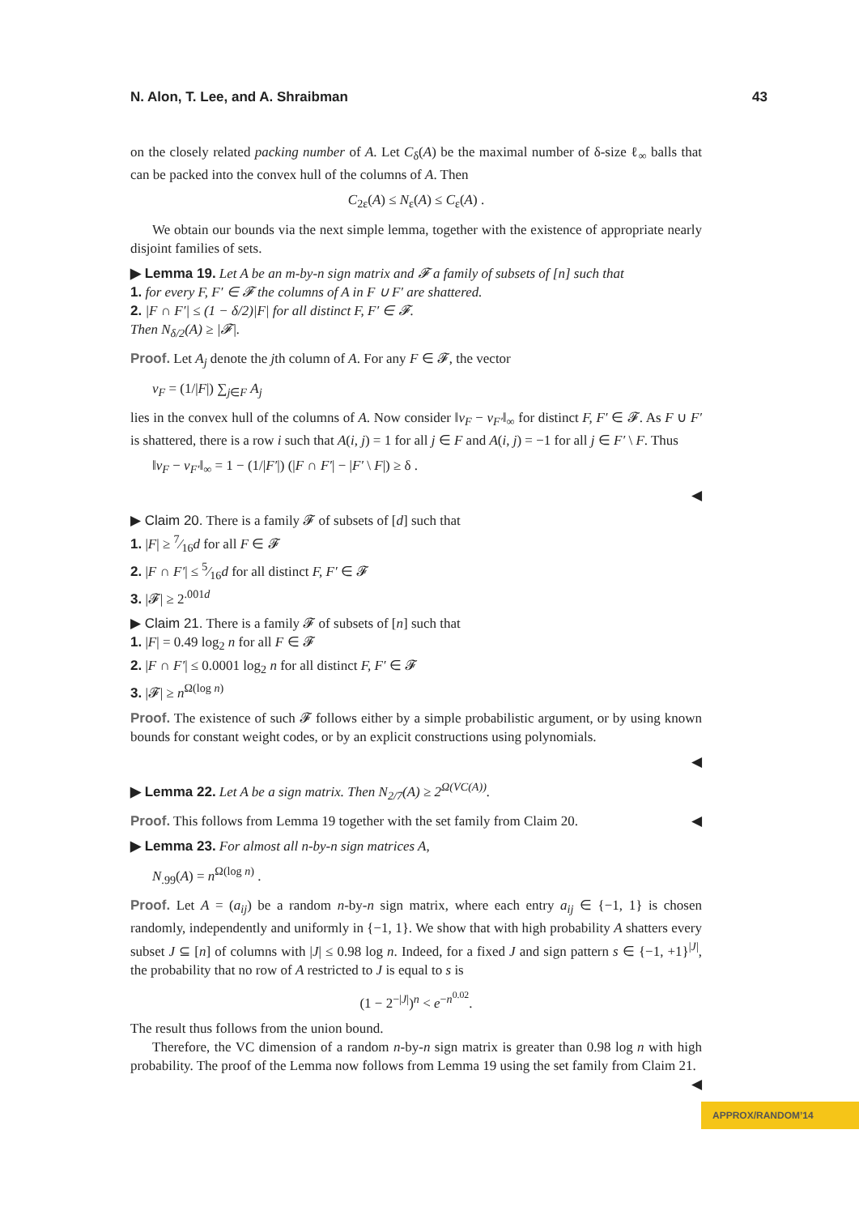N. Alon, T. Lee, and A. Shraibman 43
on the closely related packing number of A. Let C<sub>δ</sub>(A) be the maximal number of δ-size ℓ<sub>∞</sub> balls that can be packed into the convex hull of the columns of A. Then
C<sub>2ε</sub>(A) ≤ N<sub>ε</sub>(A) ≤ C<sub>ε</sub>(A) .
We obtain our bounds via the next simple lemma, together with the existence of appropriate nearly disjoint families of sets.
▶ Lemma 19. Let A be an m-by-n sign matrix and 𝓕 a family of subsets of [n] such that
1. for every F, F′ ∈ 𝓕 the columns of A in F ∪ F′ are shattered.
2. |F ∩ F′| ≤ (1 − δ/2)|F| for all distinct F, F′ ∈ 𝓕.
Then N<sub>δ/2</sub>(A) ≥ |𝓕|.
Proof. Let A<sub>j</sub> denote the jth column of A. For any F ∈ 𝓕, the vector
v<sub>F</sub> = (1/|F|) ∑<sub>j∈F</sub> A<sub>j</sub>
lies in the convex hull of the columns of A. Now consider ‖v<sub>F</sub> − v<sub>F′</sub>‖<sub>∞</sub> for distinct F, F′ ∈ 𝓕. As F ∪ F′ is shattered, there is a row i such that A(i, j) = 1 for all j ∈ F and A(i, j) = −1 for all j ∈ F′ \ F. Thus
‖v<sub>F</sub> − v<sub>F′</sub>‖<sub>∞</sub> = 1 − (1/|F′|) (|F ∩ F′| − |F′ \ F|) ≥ δ .
◀
▶ Claim 20. There is a family 𝓕 of subsets of [d] such that
1. |F| ≥ 7⁄16d for all F ∈ 𝓕
2. |F ∩ F′| ≤ 5⁄16d for all distinct F, F′ ∈ 𝓕
3. |𝓕| ≥ 2<sup>.001d</sup>
▶ Claim 21. There is a family 𝓕 of subsets of [n] such that
1. |F| = 0.49 log<sub>2</sub> n for all F ∈ 𝓕
2. |F ∩ F′| ≤ 0.0001 log<sub>2</sub> n for all distinct F, F′ ∈ 𝓕
3. |𝓕| ≥ n<sup>Ω(log n)</sup>
Proof. The existence of such 𝓕 follows either by a simple probabilistic argument, or by using known bounds for constant weight codes, or by an explicit constructions using polynomials.
◀
▶ Lemma 22. Let A be a sign matrix. Then N<sub>2/7</sub>(A) ≥ 2<sup>Ω(VC(A))</sup>.
Proof. This follows from Lemma 19 together with the set family from Claim 20. ◀
▶ Lemma 23. For almost all n-by-n sign matrices A,
N<sub>.99</sub>(A) = n<sup>Ω(log n)</sup> .
Proof. Let A = (a<sub>ij</sub>) be a random n-by-n sign matrix, where each entry a<sub>ij</sub> ∈ {−1, 1} is chosen randomly, independently and uniformly in {−1, 1}. We show that with high probability A shatters every subset J ⊆ [n] of columns with |J| ≤ 0.98 log n. Indeed, for a fixed J and sign pattern s ∈ {−1, +1}<sup>|J|</sup>, the probability that no row of A restricted to J is equal to s is
(1 − 2<sup>−|J|</sup>)<sup>n</sup> < e<sup>−n<sup>0.02</sup></sup>.
The result thus follows from the union bound.
Therefore, the VC dimension of a random n-by-n sign matrix is greater than 0.98 log n with high probability. The proof of the Lemma now follows from Lemma 19 using the set family from Claim 21. ◀
APPROX/RANDOM’14